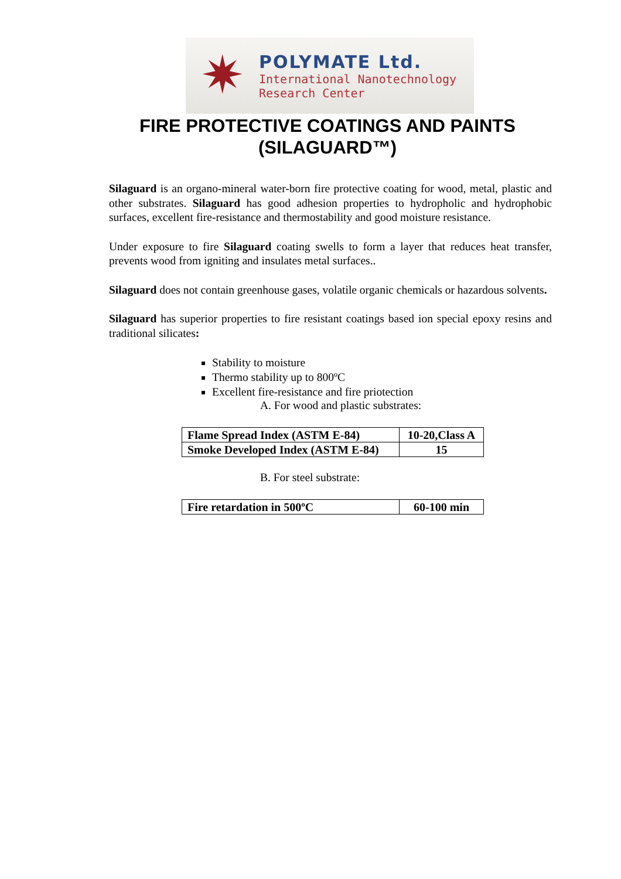✷
POLYMATE Ltd.
International Nanotechnology
Research Center
FIRE PROTECTIVE COATINGS AND PAINTS (SILAGUARD™)
Silaguard is an organo-mineral water-born fire protective coating for wood, metal, plastic and other substrates. Silaguard has good adhesion properties to hydropholic and hydrophobic surfaces, excellent fire-resistance and thermostability and good moisture resistance.
Under exposure to fire Silaguard coating swells to form a layer that reduces heat transfer, prevents wood from igniting and insulates metal surfaces..
Silaguard does not contain greenhouse gases, volatile organic chemicals or hazardous solvents.
Silaguard has superior properties to fire resistant coatings based ion special epoxy resins and traditional silicates:
Stability to moisture
Thermo stability up to 800ºC
Excellent fire-resistance and fire priotection
A. For wood and plastic substrates:
| Flame Spread Index (ASTM E-84) | 10-20,Class A |
| Smoke Developed Index (ASTM E-84) | 15 |
B. For steel substrate:
| Fire retardation in 500ºC | 60-100 min |